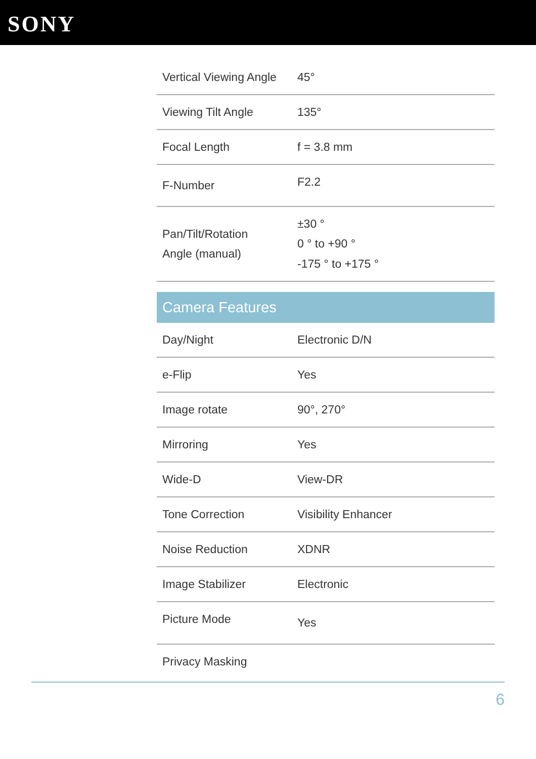SONY
| Vertical Viewing Angle | 45° |
| Viewing Tilt Angle | 135° |
| Focal Length | f = 3.8 mm |
| F-Number | F2.2 |
| Pan/Tilt/Rotation Angle (manual) | ±30 ° 0 ° to +90 ° -175 ° to +175 ° |
| Camera Features | |
| Day/Night | Electronic D/N |
| e-Flip | Yes |
| Image rotate | 90°, 270° |
| Mirroring | Yes |
| Wide-D | View-DR |
| Tone Correction | Visibility Enhancer |
| Noise Reduction | XDNR |
| Image Stabilizer | Electronic |
| Picture Mode | Yes |
| Privacy Masking | |
6